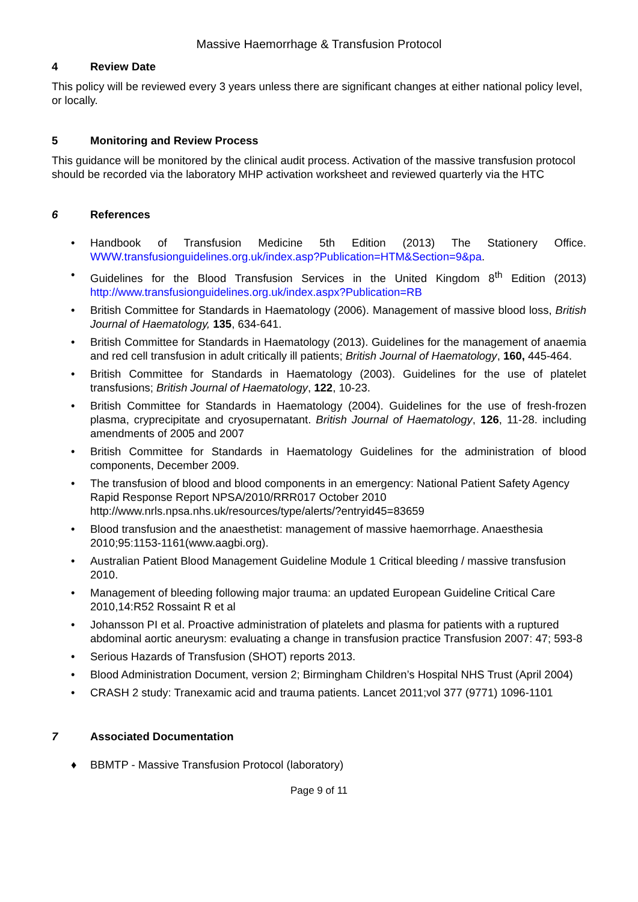Massive Haemorrhage & Transfusion Protocol
4 Review Date
This policy will be reviewed every 3 years unless there are significant changes at either national policy level, or locally.
5 Monitoring and Review Process
This guidance will be monitored by the clinical audit process. Activation of the massive transfusion protocol should be recorded via the laboratory MHP activation worksheet and reviewed quarterly via the HTC
6 References
• Handbook of Transfusion Medicine 5th Edition (2013) The Stationery Office. WWW.transfusionguidelines.org.uk/index.asp?Publication=HTM&Section=9&pa.
• Guidelines for the Blood Transfusion Services in the United Kingdom 8<sup>th</sup> Edition (2013) http://www.transfusionguidelines.org.uk/index.aspx?Publication=RB
• British Committee for Standards in Haematology (2006). Management of massive blood loss, British Journal of Haematology, 135, 634-641.
• British Committee for Standards in Haematology (2013). Guidelines for the management of anaemia and red cell transfusion in adult critically ill patients; British Journal of Haematology, 160, 445-464.
• British Committee for Standards in Haematology (2003). Guidelines for the use of platelet transfusions; British Journal of Haematology, 122, 10-23.
• British Committee for Standards in Haematology (2004). Guidelines for the use of fresh-frozen plasma, cryprecipitate and cryosupernatant. British Journal of Haematology, 126, 11-28. including amendments of 2005 and 2007
• British Committee for Standards in Haematology Guidelines for the administration of blood components, December 2009.
• The transfusion of blood and blood components in an emergency: National Patient Safety Agency Rapid Response Report NPSA/2010/RRR017 October 2010 http://www.nrls.npsa.nhs.uk/resources/type/alerts/?entryid45=83659
• Blood transfusion and the anaesthetist: management of massive haemorrhage. Anaesthesia 2010;95:1153-1161(www.aagbi.org).
• Australian Patient Blood Management Guideline Module 1 Critical bleeding / massive transfusion 2010.
• Management of bleeding following major trauma: an updated European Guideline Critical Care 2010,14:R52 Rossaint R et al
• Johansson PI et al. Proactive administration of platelets and plasma for patients with a ruptured abdominal aortic aneurysm: evaluating a change in transfusion practice Transfusion 2007: 47; 593-8
• Serious Hazards of Transfusion (SHOT) reports 2013.
• Blood Administration Document, version 2; Birmingham Children’s Hospital NHS Trust (April 2004)
• CRASH 2 study: Tranexamic acid and trauma patients. Lancet 2011;vol 377 (9771) 1096-1101
7 Associated Documentation
♦ BBMTP - Massive Transfusion Protocol (laboratory)
Page 9 of 11